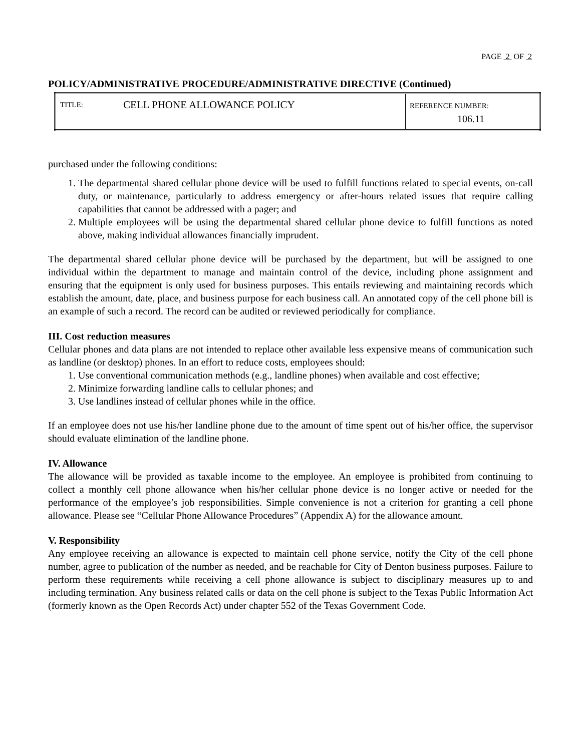PAGE 2 OF 2
POLICY/ADMINISTRATIVE PROCEDURE/ADMINISTRATIVE DIRECTIVE (Continued)
| TITLE: | CELL PHONE ALLOWANCE POLICY | REFERENCE NUMBER: 106.11 |
purchased under the following conditions:
1. The departmental shared cellular phone device will be used to fulfill functions related to special events, on-call duty, or maintenance, particularly to address emergency or after-hours related issues that require calling capabilities that cannot be addressed with a pager; and
2. Multiple employees will be using the departmental shared cellular phone device to fulfill functions as noted above, making individual allowances financially imprudent.
The departmental shared cellular phone device will be purchased by the department, but will be assigned to one individual within the department to manage and maintain control of the device, including phone assignment and ensuring that the equipment is only used for business purposes. This entails reviewing and maintaining records which establish the amount, date, place, and business purpose for each business call. An annotated copy of the cell phone bill is an example of such a record. The record can be audited or reviewed periodically for compliance.
III. Cost reduction measures
Cellular phones and data plans are not intended to replace other available less expensive means of communication such as landline (or desktop) phones. In an effort to reduce costs, employees should:
1. Use conventional communication methods (e.g., landline phones) when available and cost effective;
2. Minimize forwarding landline calls to cellular phones; and
3. Use landlines instead of cellular phones while in the office.
If an employee does not use his/her landline phone due to the amount of time spent out of his/her office, the supervisor should evaluate elimination of the landline phone.
IV. Allowance
The allowance will be provided as taxable income to the employee. An employee is prohibited from continuing to collect a monthly cell phone allowance when his/her cellular phone device is no longer active or needed for the performance of the employee’s job responsibilities. Simple convenience is not a criterion for granting a cell phone allowance. Please see “Cellular Phone Allowance Procedures” (Appendix A) for the allowance amount.
V. Responsibility
Any employee receiving an allowance is expected to maintain cell phone service, notify the City of the cell phone number, agree to publication of the number as needed, and be reachable for City of Denton business purposes. Failure to perform these requirements while receiving a cell phone allowance is subject to disciplinary measures up to and including termination. Any business related calls or data on the cell phone is subject to the Texas Public Information Act (formerly known as the Open Records Act) under chapter 552 of the Texas Government Code.